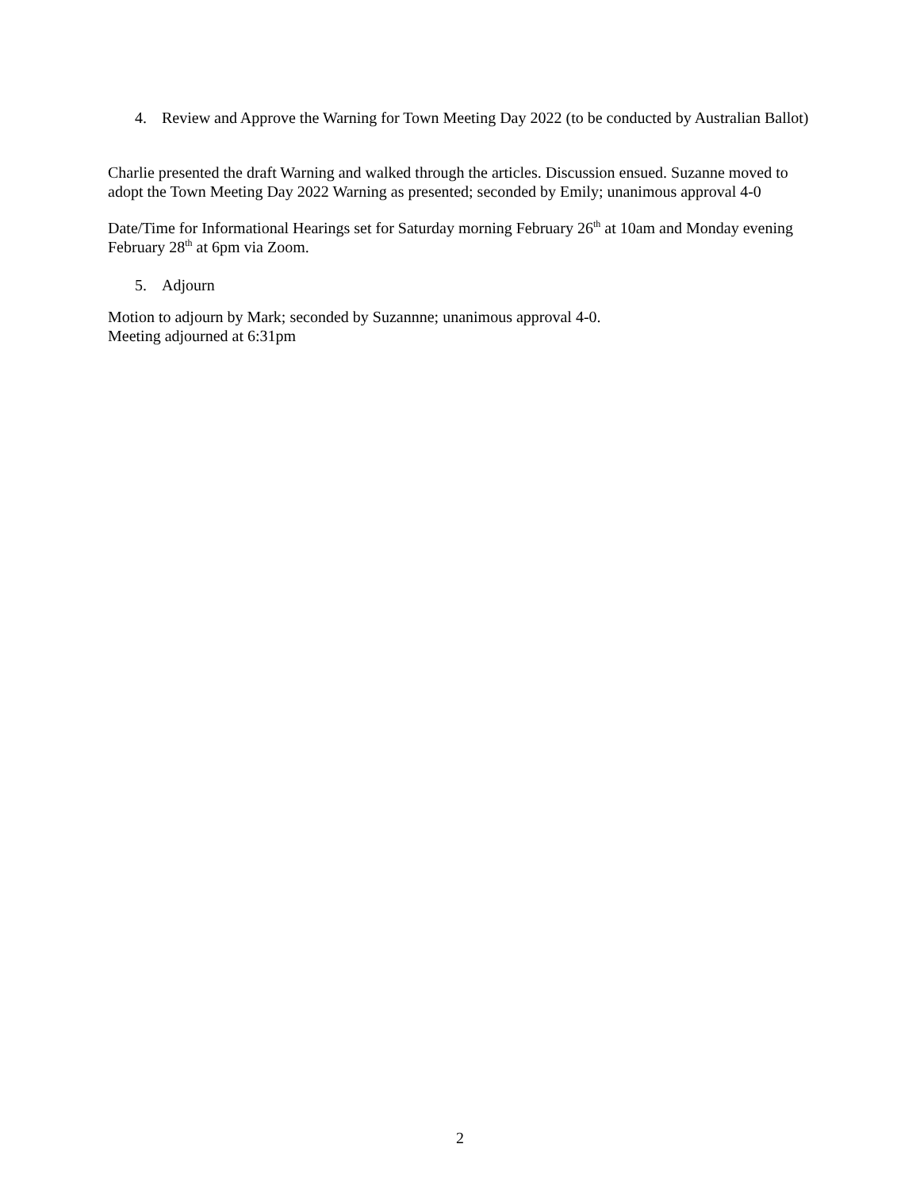4. Review and Approve the Warning for Town Meeting Day 2022 (to be conducted by Australian Ballot)
Charlie presented the draft Warning and walked through the articles. Discussion ensued. Suzanne moved to adopt the Town Meeting Day 2022 Warning as presented; seconded by Emily; unanimous approval 4-0
Date/Time for Informational Hearings set for Saturday morning February 26<sup>th</sup> at 10am and Monday evening February 28<sup>th</sup> at 6pm via Zoom.
5. Adjourn
Motion to adjourn by Mark; seconded by Suzannne; unanimous approval 4-0.
Meeting adjourned at 6:31pm
2